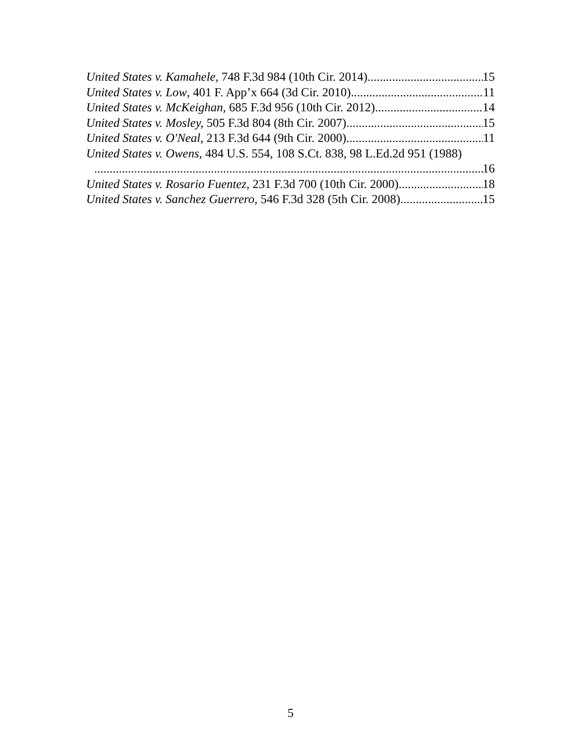United States v. Kamahele, 748 F.3d 984 (10th Cir. 2014) 15
United States v. Low, 401 F. App’x 664 (3d Cir. 2010) 11
United States v. McKeighan, 685 F.3d 956 (10th Cir. 2012) 14
United States v. Mosley, 505 F.3d 804 (8th Cir. 2007) 15
United States v. O'Neal, 213 F.3d 644 (9th Cir. 2000) 11
United States v. Owens, 484 U.S. 554, 108 S.Ct. 838, 98 L.Ed.2d 951 (1988)
16
United States v. Rosario Fuentez, 231 F.3d 700 (10th Cir. 2000) 18
United States v. Sanchez Guerrero, 546 F.3d 328 (5th Cir. 2008) 15
5